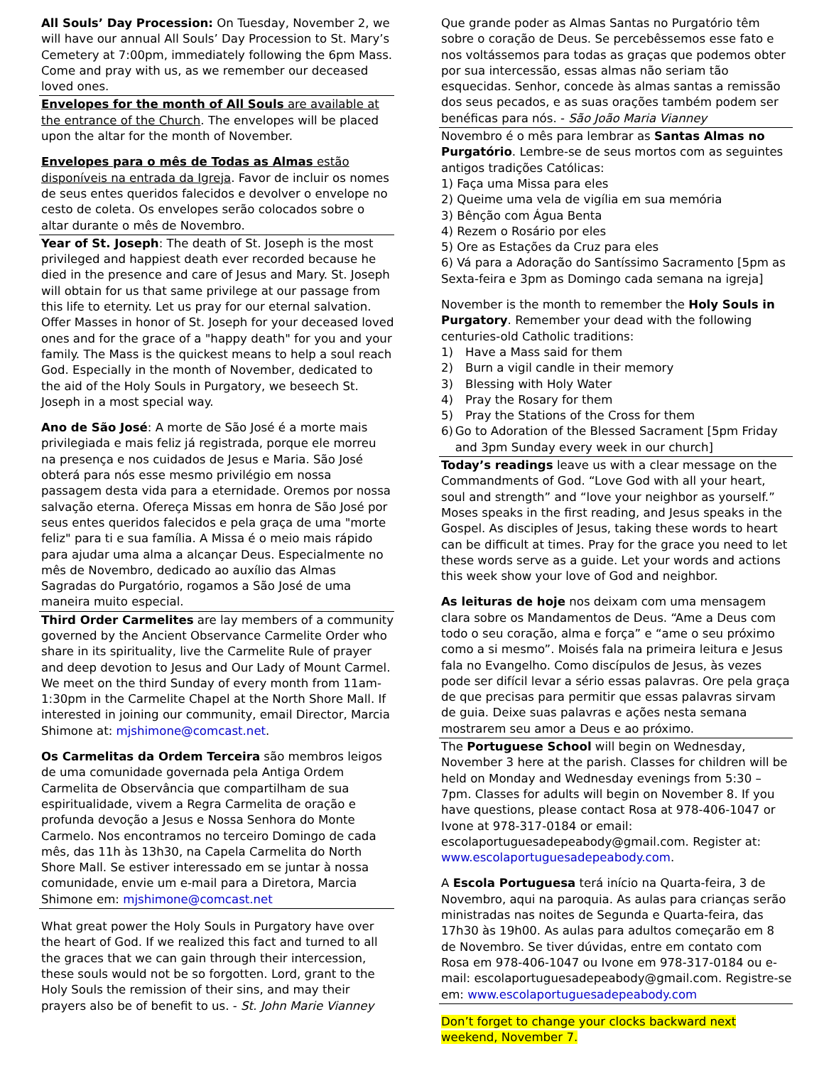All Souls’ Day Procession: On Tuesday, November 2, we will have our annual All Souls’ Day Procession to St. Mary’s Cemetery at 7:00pm, immediately following the 6pm Mass. Come and pray with us, as we remember our deceased loved ones.
Envelopes for the month of All Souls are available at the entrance of the Church. The envelopes will be placed upon the altar for the month of November.
Envelopes para o mês de Todas as Almas estão disponíveis na entrada da Igreja. Favor de incluir os nomes de seus entes queridos falecidos e devolver o envelope no cesto de coleta. Os envelopes serão colocados sobre o altar durante o mês de Novembro.
Year of St. Joseph: The death of St. Joseph is the most privileged and happiest death ever recorded because he died in the presence and care of Jesus and Mary. St. Joseph will obtain for us that same privilege at our passage from this life to eternity. Let us pray for our eternal salvation. Offer Masses in honor of St. Joseph for your deceased loved ones and for the grace of a "happy death" for you and your family. The Mass is the quickest means to help a soul reach God. Especially in the month of November, dedicated to the aid of the Holy Souls in Purgatory, we beseech St. Joseph in a most special way.
Ano de São José: A morte de São José é a morte mais privilegiada e mais feliz já registrada, porque ele morreu na presença e nos cuidados de Jesus e Maria. São José obterá para nós esse mesmo privilégio em nossa passagem desta vida para a eternidade. Oremos por nossa salvação eterna. Ofereça Missas em honra de São José por seus entes queridos falecidos e pela graça de uma "morte feliz" para ti e sua família. A Missa é o meio mais rápido para ajudar uma alma a alcançar Deus. Especialmente no mês de Novembro, dedicado ao auxílio das Almas Sagradas do Purgatório, rogamos a São José de uma maneira muito especial.
Third Order Carmelites are lay members of a community governed by the Ancient Observance Carmelite Order who share in its spirituality, live the Carmelite Rule of prayer and deep devotion to Jesus and Our Lady of Mount Carmel. We meet on the third Sunday of every month from 11am-1:30pm in the Carmelite Chapel at the North Shore Mall. If interested in joining our community, email Director, Marcia Shimone at: mjshimone@comcast.net.
Os Carmelitas da Ordem Terceira são membros leigos de uma comunidade governada pela Antiga Ordem Carmelita de Observância que compartilham de sua espiritualidade, vivem a Regra Carmelita de oração e profunda devoção a Jesus e Nossa Senhora do Monte Carmelo. Nos encontramos no terceiro Domingo de cada mês, das 11h às 13h30, na Capela Carmelita do North Shore Mall. Se estiver interessado em se juntar à nossa comunidade, envie um e-mail para a Diretora, Marcia Shimone em: mjshimone@comcast.net
What great power the Holy Souls in Purgatory have over the heart of God. If we realized this fact and turned to all the graces that we can gain through their intercession, these souls would not be so forgotten. Lord, grant to the Holy Souls the remission of their sins, and may their prayers also be of benefit to us. - St. John Marie Vianney
Que grande poder as Almas Santas no Purgatório têm sobre o coração de Deus. Se percebêssemos esse fato e nos voltássemos para todas as graças que podemos obter por sua intercessão, essas almas não seriam tão esquecidas. Senhor, concede às almas santas a remissão dos seus pecados, e as suas orações também podem ser benéficas para nós. - São João Maria Vianney
Novembro é o mês para lembrar as Santas Almas no Purgatório. Lembre-se de seus mortos com as seguintes antigos tradições Católicas:
1) Faça uma Missa para eles
2) Queime uma vela de vigília em sua memória
3) Bênção com Água Benta
4) Rezem o Rosário por eles
5) Ore as Estações da Cruz para eles
6) Vá para a Adoração do Santíssimo Sacramento [5pm as Sexta-feira e 3pm as Domingo cada semana na igreja]
November is the month to remember the Holy Souls in Purgatory. Remember your dead with the following centuries-old Catholic traditions:
1) Have a Mass said for them
2) Burn a vigil candle in their memory
3) Blessing with Holy Water
4) Pray the Rosary for them
5) Pray the Stations of the Cross for them
6) Go to Adoration of the Blessed Sacrament [5pm Friday and 3pm Sunday every week in our church]
Today’s readings leave us with a clear message on the Commandments of God. “Love God with all your heart, soul and strength” and “love your neighbor as yourself.” Moses speaks in the first reading, and Jesus speaks in the Gospel. As disciples of Jesus, taking these words to heart can be difficult at times. Pray for the grace you need to let these words serve as a guide. Let your words and actions this week show your love of God and neighbor.
As leituras de hoje nos deixam com uma mensagem clara sobre os Mandamentos de Deus. “Ame a Deus com todo o seu coração, alma e força” e “ame o seu próximo como a si mesmo”. Moisés fala na primeira leitura e Jesus fala no Evangelho. Como discípulos de Jesus, às vezes pode ser difícil levar a sério essas palavras. Ore pela graça de que precisas para permitir que essas palavras sirvam de guia. Deixe suas palavras e ações nesta semana mostrarem seu amor a Deus e ao próximo.
The Portuguese School will begin on Wednesday, November 3 here at the parish. Classes for children will be held on Monday and Wednesday evenings from 5:30 – 7pm. Classes for adults will begin on November 8. If you have questions, please contact Rosa at 978-406-1047 or Ivone at 978-317-0184 or email: escolaportuguesadepeabody@gmail.com. Register at: www.escolaportuguesadepeabody.com.
A Escola Portuguesa terá início na Quarta-feira, 3 de Novembro, aqui na paroquia. As aulas para crianças serão ministradas nas noites de Segunda e Quarta-feira, das 17h30 às 19h00. As aulas para adultos começarão em 8 de Novembro. Se tiver dúvidas, entre em contato com Rosa em 978-406-1047 ou Ivone em 978-317-0184 ou e-mail: escolaportuguesadepeabody@gmail.com. Registre-se em: www.escolaportuguesadepeabody.com
Don’t forget to change your clocks backward next weekend, November 7.